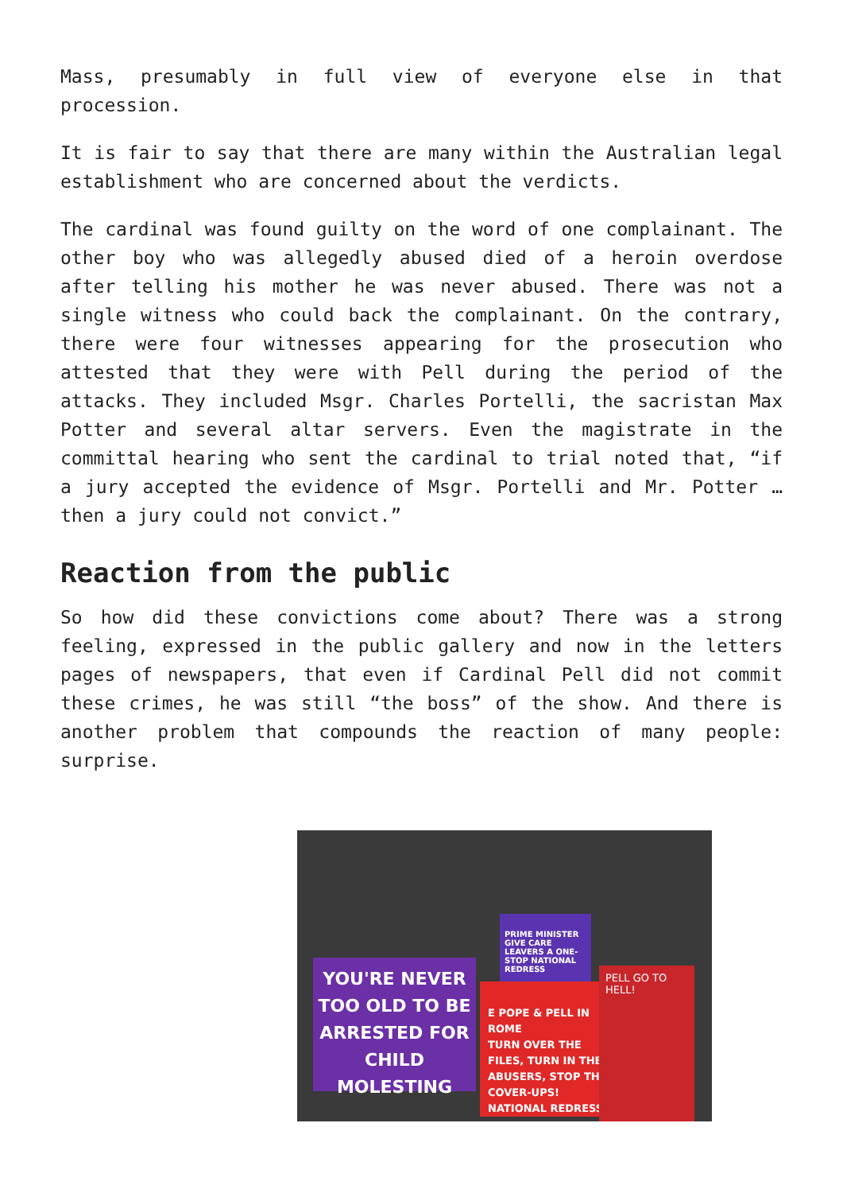Mass, presumably in full view of everyone else in that procession.
It is fair to say that there are many within the Australian legal establishment who are concerned about the verdicts.
The cardinal was found guilty on the word of one complainant. The other boy who was allegedly abused died of a heroin overdose after telling his mother he was never abused. There was not a single witness who could back the complainant. On the contrary, there were four witnesses appearing for the prosecution who attested that they were with Pell during the period of the attacks. They included Msgr. Charles Portelli, the sacristan Max Potter and several altar servers. Even the magistrate in the committal hearing who sent the cardinal to trial noted that, “if a jury accepted the evidence of Msgr. Portelli and Mr. Potter … then a jury could not convict.”
Reaction from the public
So how did these convictions come about? There was a strong feeling, expressed in the public gallery and now in the letters pages of newspapers, that even if Cardinal Pell did not commit these crimes, he was still “the boss” of the show. And there is another problem that compounds the reaction of many people: surprise.
PRIME MINISTER GIVE CARE LEAVERS A ONE-STOP NATIONAL REDRESS
YOU'RE NEVER TOO OLD TO BE ARRESTED FOR CHILD MOLESTING
E POPE & PELL IN ROME
TURN OVER THE FILES, TURN IN THE ABUSERS, STOP THE COVER-UPS! NATIONAL REDRESS
PELL GO TO HELL!